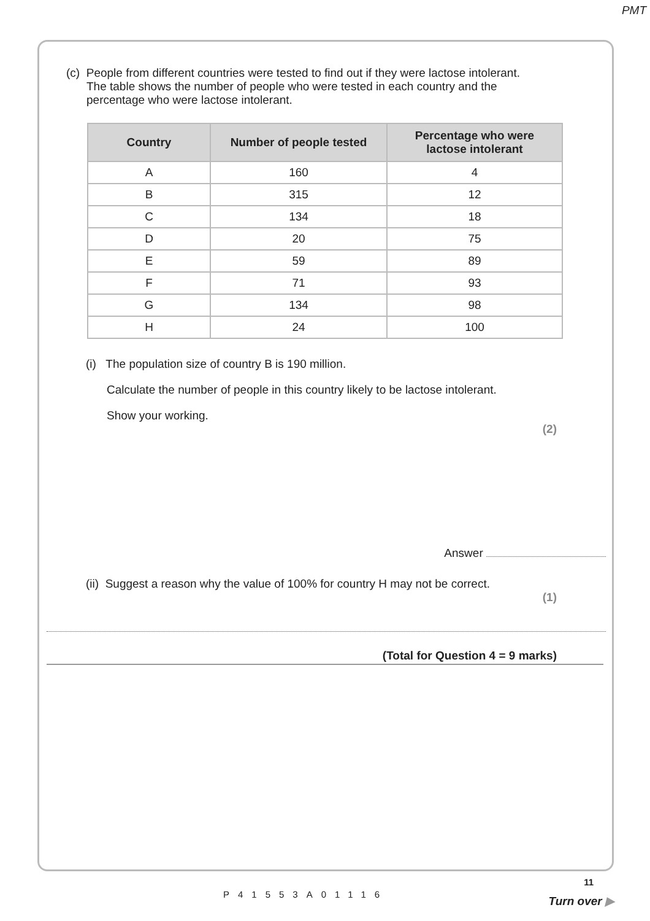PMT
(c) People from different countries were tested to find out if they were lactose intolerant.
The table shows the number of people who were tested in each country and the
percentage who were lactose intolerant.
| Country | Number of people tested | Percentage who were lactose intolerant |
| --- | --- | --- |
| A | 160 | 4 |
| B | 315 | 12 |
| C | 134 | 18 |
| D | 20 | 75 |
| E | 59 | 89 |
| F | 71 | 93 |
| G | 134 | 98 |
| H | 24 | 100 |
(i) The population size of country B is 190 million.
Calculate the number of people in this country likely to be lactose intolerant.
Show your working.
(2)
Answer
(ii) Suggest a reason why the value of 100% for country H may not be correct.
(1)
(Total for Question 4 = 9 marks)
11
P41553A01116 Turn over ▶